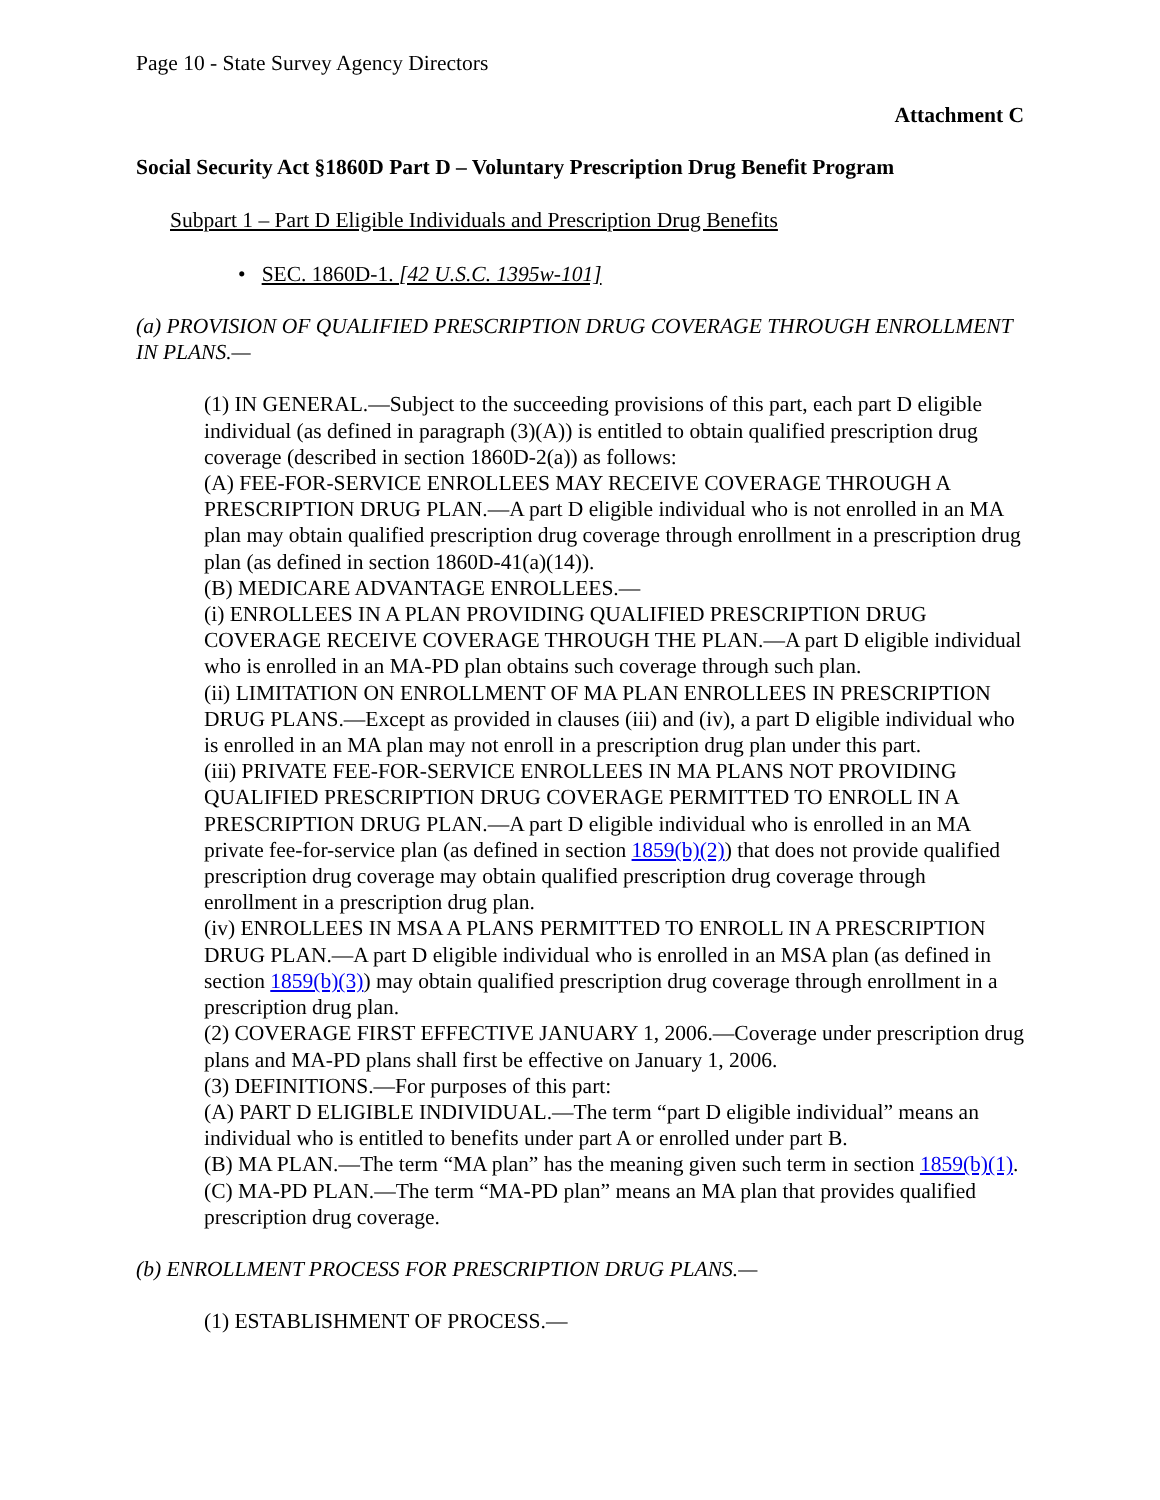Page 10 - State Survey Agency Directors
Attachment C
Social Security Act §1860D Part D – Voluntary Prescription Drug Benefit Program
Subpart 1 – Part D Eligible Individuals and Prescription Drug Benefits
• SEC. 1860D-1. [42 U.S.C. 1395w-101]
(a) PROVISION OF QUALIFIED PRESCRIPTION DRUG COVERAGE THROUGH ENROLLMENT IN PLANS.—
(1) IN GENERAL.—Subject to the succeeding provisions of this part, each part D eligible individual (as defined in paragraph (3)(A)) is entitled to obtain qualified prescription drug coverage (described in section 1860D-2(a)) as follows:
(A) FEE-FOR-SERVICE ENROLLEES MAY RECEIVE COVERAGE THROUGH A PRESCRIPTION DRUG PLAN.—A part D eligible individual who is not enrolled in an MA plan may obtain qualified prescription drug coverage through enrollment in a prescription drug plan (as defined in section 1860D-41(a)(14)).
(B) MEDICARE ADVANTAGE ENROLLEES.—
(i) ENROLLEES IN A PLAN PROVIDING QUALIFIED PRESCRIPTION DRUG COVERAGE RECEIVE COVERAGE THROUGH THE PLAN.—A part D eligible individual who is enrolled in an MA-PD plan obtains such coverage through such plan.
(ii) LIMITATION ON ENROLLMENT OF MA PLAN ENROLLEES IN PRESCRIPTION DRUG PLANS.—Except as provided in clauses (iii) and (iv), a part D eligible individual who is enrolled in an MA plan may not enroll in a prescription drug plan under this part.
(iii) PRIVATE FEE-FOR-SERVICE ENROLLEES IN MA PLANS NOT PROVIDING QUALIFIED PRESCRIPTION DRUG COVERAGE PERMITTED TO ENROLL IN A PRESCRIPTION DRUG PLAN.—A part D eligible individual who is enrolled in an MA private fee-for-service plan (as defined in section 1859(b)(2)) that does not provide qualified prescription drug coverage may obtain qualified prescription drug coverage through enrollment in a prescription drug plan.
(iv) ENROLLEES IN MSA A PLANS PERMITTED TO ENROLL IN A PRESCRIPTION DRUG PLAN.—A part D eligible individual who is enrolled in an MSA plan (as defined in section 1859(b)(3)) may obtain qualified prescription drug coverage through enrollment in a prescription drug plan.
(2) COVERAGE FIRST EFFECTIVE JANUARY 1, 2006.—Coverage under prescription drug plans and MA-PD plans shall first be effective on January 1, 2006.
(3) DEFINITIONS.—For purposes of this part:
(A) PART D ELIGIBLE INDIVIDUAL.—The term “part D eligible individual” means an individual who is entitled to benefits under part A or enrolled under part B.
(B) MA PLAN.—The term “MA plan” has the meaning given such term in section 1859(b)(1).
(C) MA-PD PLAN.—The term “MA-PD plan” means an MA plan that provides qualified prescription drug coverage.
(b) ENROLLMENT PROCESS FOR PRESCRIPTION DRUG PLANS.—
(1) ESTABLISHMENT OF PROCESS.—